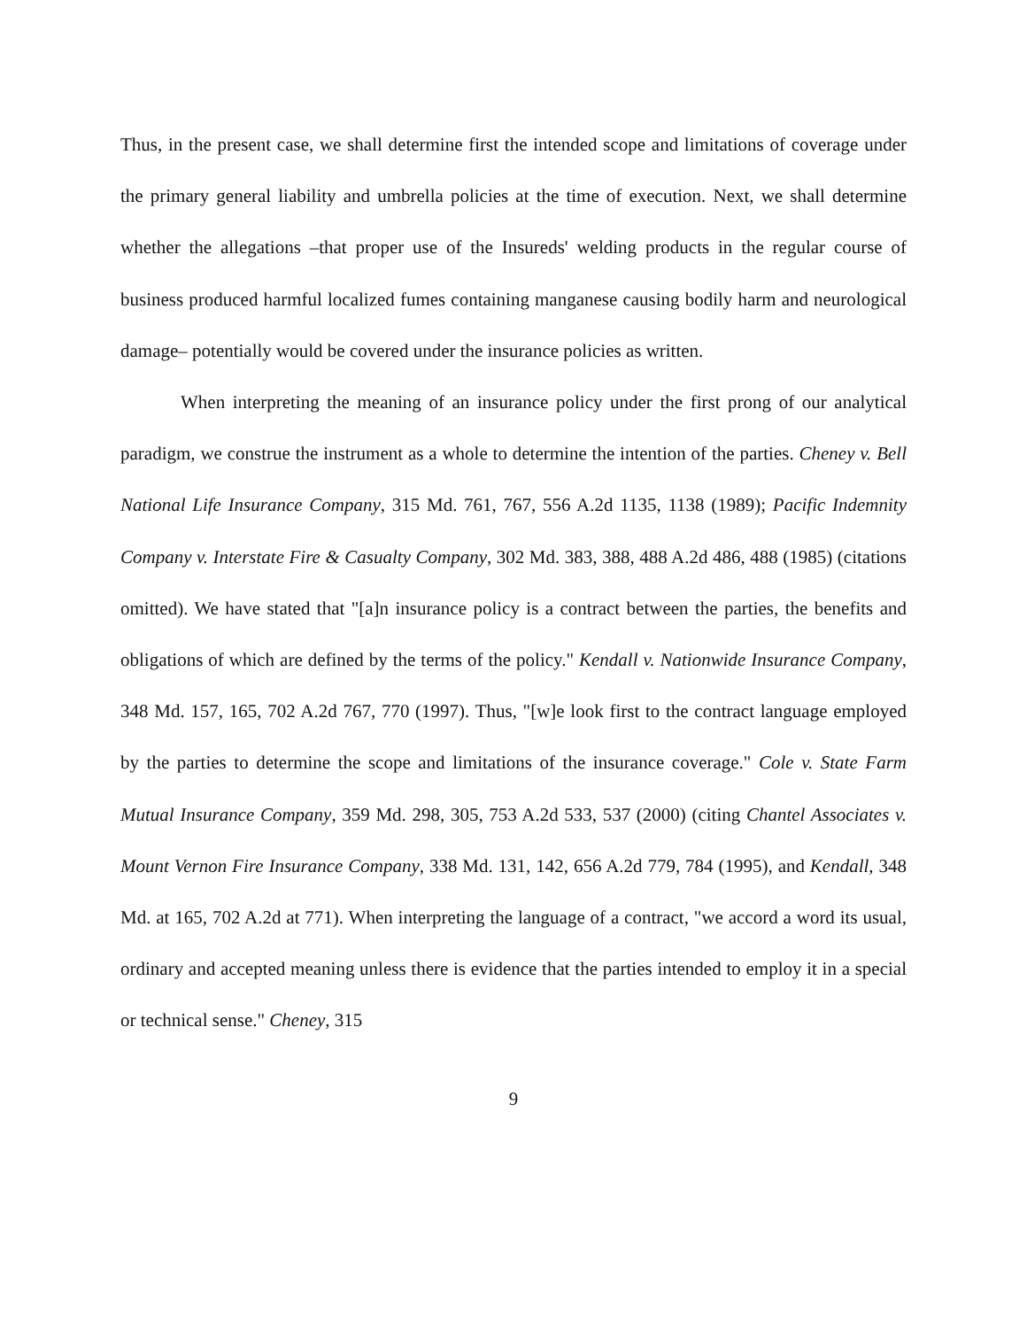Thus, in the present case, we shall determine first the intended scope and limitations of coverage under the primary general liability and umbrella policies at the time of execution. Next, we shall determine whether the allegations –that proper use of the Insureds' welding products in the regular course of business produced harmful localized fumes containing manganese causing bodily harm and neurological damage– potentially would be covered under the insurance policies as written.
When interpreting the meaning of an insurance policy under the first prong of our analytical paradigm, we construe the instrument as a whole to determine the intention of the parties. Cheney v. Bell National Life Insurance Company, 315 Md. 761, 767, 556 A.2d 1135, 1138 (1989); Pacific Indemnity Company v. Interstate Fire & Casualty Company, 302 Md. 383, 388, 488 A.2d 486, 488 (1985) (citations omitted). We have stated that "[a]n insurance policy is a contract between the parties, the benefits and obligations of which are defined by the terms of the policy." Kendall v. Nationwide Insurance Company, 348 Md. 157, 165, 702 A.2d 767, 770 (1997). Thus, "[w]e look first to the contract language employed by the parties to determine the scope and limitations of the insurance coverage." Cole v. State Farm Mutual Insurance Company, 359 Md. 298, 305, 753 A.2d 533, 537 (2000) (citing Chantel Associates v. Mount Vernon Fire Insurance Company, 338 Md. 131, 142, 656 A.2d 779, 784 (1995), and Kendall, 348 Md. at 165, 702 A.2d at 771). When interpreting the language of a contract, "we accord a word its usual, ordinary and accepted meaning unless there is evidence that the parties intended to employ it in a special or technical sense." Cheney, 315
9